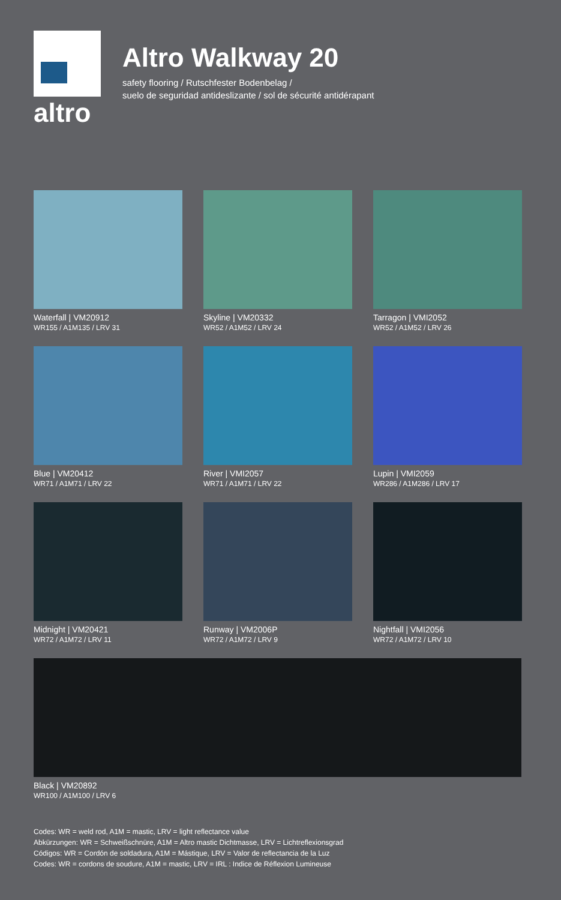altro
Altro Walkway 20
safety flooring / Rutschfester Bodenbelag /
suelo de seguridad antideslizante / sol de sécurité antidérapant
Waterfall | VM20912
WR155 / A1M135 / LRV 31
Skyline | VM20332
WR52 / A1M52 / LRV 24
Tarragon | VMI2052
WR52 / A1M52 / LRV 26
Blue | VM20412
WR71 / A1M71 / LRV 22
River | VMI2057
WR71 / A1M71 / LRV 22
Lupin | VMI2059
WR286 / A1M286 / LRV 17
Midnight | VM20421
WR72 / A1M72 / LRV 11
Runway | VM2006P
WR72 / A1M72 / LRV 9
Nightfall | VMI2056
WR72 / A1M72 / LRV 10
Black | VM20892
WR100 / A1M100 / LRV 6
Codes: WR = weld rod, A1M = mastic, LRV = light reflectance value
Abkürzungen: WR = Schweißschnüre, A1M = Altro mastic Dichtmasse, LRV = Lichtreflexionsgrad
Códigos: WR = Cordón de soldadura, A1M = Mástique, LRV = Valor de reflectancia de la Luz
Codes: WR = cordons de soudure, A1M = mastic, LRV = IRL : Indice de Réflexion Lumineuse